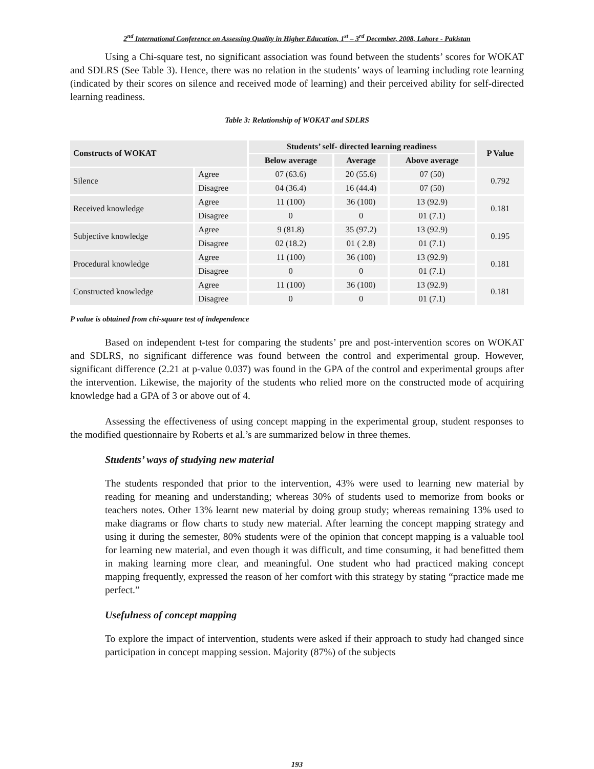2<sup>nd</sup> International Conference on Assessing Quality in Higher Education, 1<sup>st</sup> – 3<sup>rd</sup> December, 2008, Lahore - Pakistan
Using a Chi-square test, no significant association was found between the students’ scores for WOKAT and SDLRS (See Table 3). Hence, there was no relation in the students’ ways of learning including rote learning (indicated by their scores on silence and received mode of learning) and their perceived ability for self-directed learning readiness.
Table 3: Relationship of WOKAT and SDLRS
| Constructs of WOKAT | | Students’ self- directed learning readiness | | | P Value |
| --- | --- | --- | --- | --- | --- |
| | | Below average | Average | Above average | |
| Silence | Agree | 07 (63.6) | 20 (55.6) | 07 (50) | 0.792 |
| | Disagree | 04 (36.4) | 16 (44.4) | 07 (50) | |
| Received knowledge | Agree | 11 (100) | 36 (100) | 13 (92.9) | 0.181 |
| | Disagree | 0 | 0 | 01 (7.1) | |
| Subjective knowledge | Agree | 9 (81.8) | 35 (97.2) | 13 (92.9) | 0.195 |
| | Disagree | 02 (18.2) | 01 ( 2.8) | 01 (7.1) | |
| Procedural knowledge | Agree | 11 (100) | 36 (100) | 13 (92.9) | 0.181 |
| | Disagree | 0 | 0 | 01 (7.1) | |
| Constructed knowledge | Agree | 11 (100) | 36 (100) | 13 (92.9) | 0.181 |
| | Disagree | 0 | 0 | 01 (7.1) | |
P value is obtained from chi-square test of independence
Based on independent t-test for comparing the students’ pre and post-intervention scores on WOKAT and SDLRS, no significant difference was found between the control and experimental group. However, significant difference (2.21 at p-value 0.037) was found in the GPA of the control and experimental groups after the intervention. Likewise, the majority of the students who relied more on the constructed mode of acquiring knowledge had a GPA of 3 or above out of 4.
Assessing the effectiveness of using concept mapping in the experimental group, student responses to the modified questionnaire by Roberts et al.’s are summarized below in three themes.
Students’ ways of studying new material
The students responded that prior to the intervention, 43% were used to learning new material by reading for meaning and understanding; whereas 30% of students used to memorize from books or teachers notes. Other 13% learnt new material by doing group study; whereas remaining 13% used to make diagrams or flow charts to study new material. After learning the concept mapping strategy and using it during the semester, 80% students were of the opinion that concept mapping is a valuable tool for learning new material, and even though it was difficult, and time consuming, it had benefitted them in making learning more clear, and meaningful. One student who had practiced making concept mapping frequently, expressed the reason of her comfort with this strategy by stating “practice made me perfect.”
Usefulness of concept mapping
To explore the impact of intervention, students were asked if their approach to study had changed since participation in concept mapping session. Majority (87%) of the subjects
193